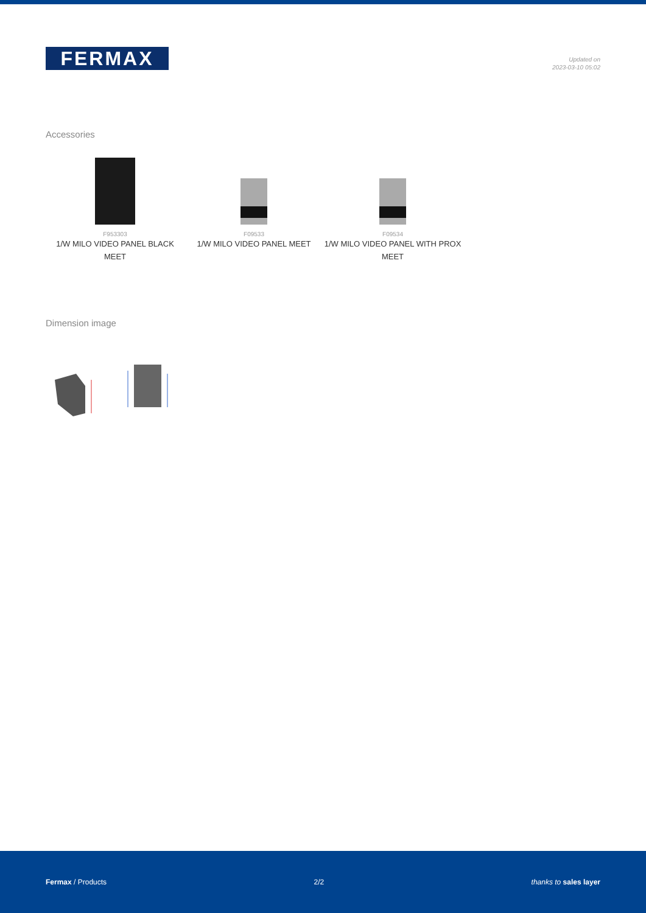FERMAX
Updated on
2023-03-10 05:02
Accessories
F953303
1/W MILO VIDEO PANEL BLACK MEET
F09533
1/W MILO VIDEO PANEL MEET
F09534
1/W MILO VIDEO PANEL WITH PROX MEET
Dimension image
Fermax / Products 2/2 thanks to sales layer